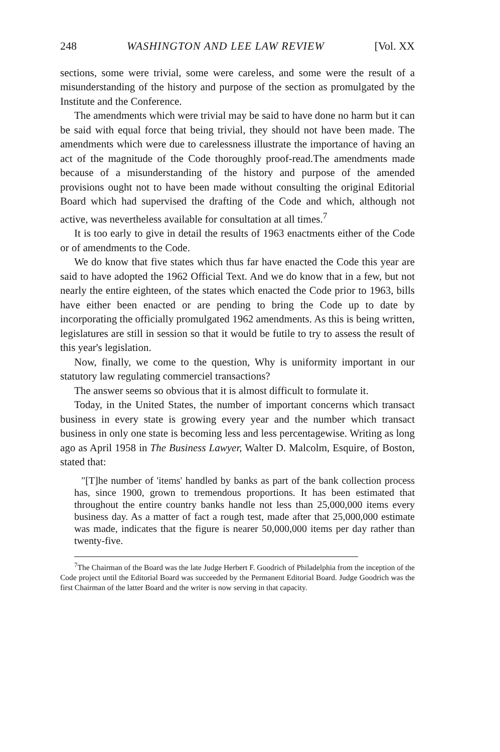248 WASHINGTON AND LEE LAW REVIEW [Vol. XX
sections, some were trivial, some were careless, and some were the result of a misunderstanding of the history and purpose of the section as promulgated by the Institute and the Conference.
The amendments which were trivial may be said to have done no harm but it can be said with equal force that being trivial, they should not have been made. The amendments which were due to carelessness illustrate the importance of having an act of the magnitude of the Code thoroughly proof-read.The amendments made because of a misunderstanding of the history and purpose of the amended provisions ought not to have been made without consulting the original Editorial Board which had supervised the drafting of the Code and which, although not active, was nevertheless available for consultation at all times.<sup>7</sup>
It is too early to give in detail the results of 1963 enactments either of the Code or of amendments to the Code.
We do know that five states which thus far have enacted the Code this year are said to have adopted the 1962 Official Text. And we do know that in a few, but not nearly the entire eighteen, of the states which enacted the Code prior to 1963, bills have either been enacted or are pending to bring the Code up to date by incorporating the officially promulgated 1962 amendments. As this is being written, legislatures are still in session so that it would be futile to try to assess the result of this year's legislation.
Now, finally, we come to the question, Why is uniformity important in our statutory law regulating commerciel transactions?
The answer seems so obvious that it is almost difficult to formulate it.
Today, in the United States, the number of important concerns which transact business in every state is growing every year and the number which transact business in only one state is becoming less and less percentagewise. Writing as long ago as April 1958 in The Business Lawyer, Walter D. Malcolm, Esquire, of Boston, stated that:
"[T]he number of 'items' handled by banks as part of the bank collection process has, since 1900, grown to tremendous proportions. It has been estimated that throughout the entire country banks handle not less than 25,000,000 items every business day. As a matter of fact a rough test, made after that 25,000,000 estimate was made, indicates that the figure is nearer 50,000,000 items per day rather than twenty-five.
<sup>7</sup> The Chairman of the Board was the late Judge Herbert F. Goodrich of Philadelphia from the inception of the Code project until the Editorial Board was succeeded by the Permanent Editorial Board. Judge Goodrich was the first Chairman of the latter Board and the writer is now serving in that capacity.